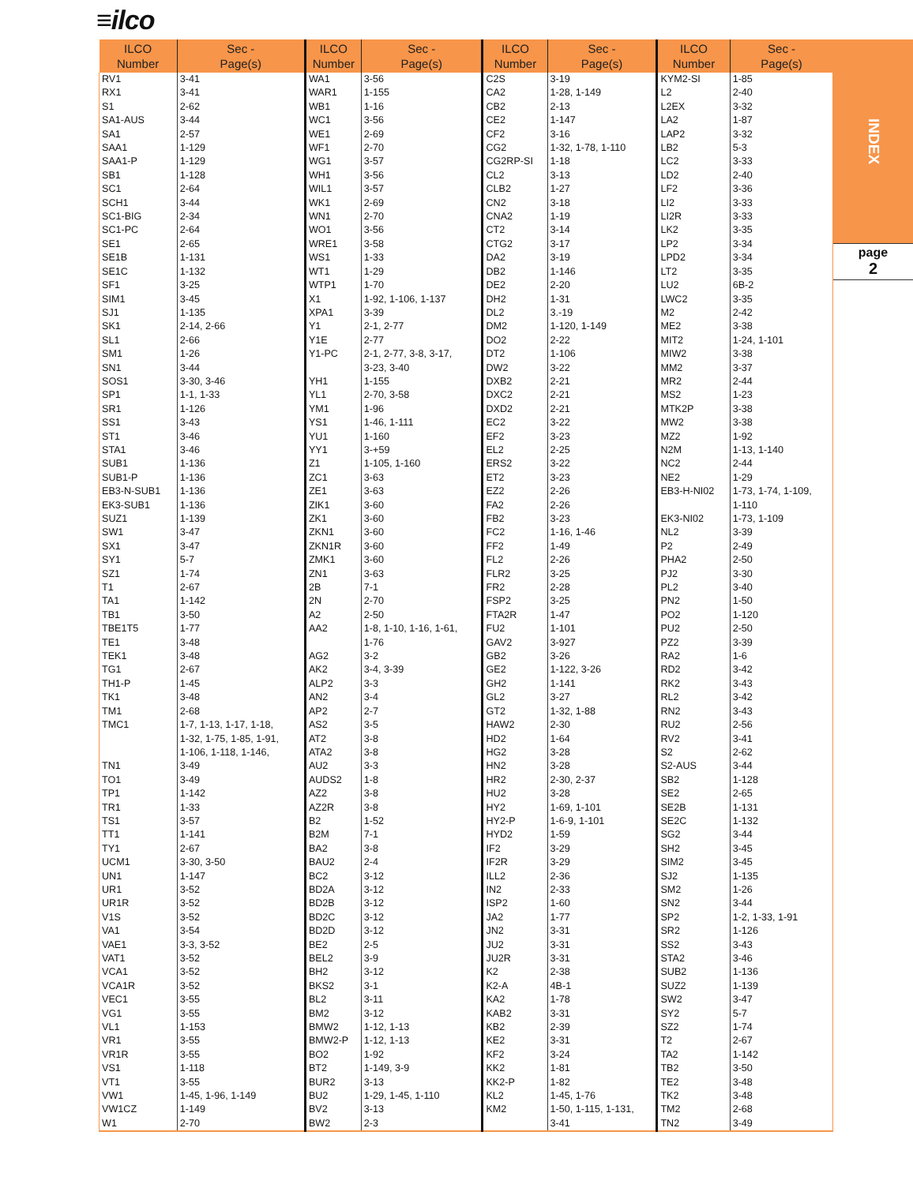≡ilco
| ILCO Number | Sec - Page(s) | ILCO Number | Sec - Page(s) | ILCO Number | Sec - Page(s) | ILCO Number | Sec - Page(s) |
| --- | --- | --- | --- | --- | --- | --- | --- |
| RV1 | 3-41 | WA1 | 3-56 | C2S | 3-19 | KYM2-SI | 1-85 |
| RX1 | 3-41 | WAR1 | 1-155 | CA2 | 1-28, 1-149 | L2 | 2-40 |
| S1 | 2-62 | WB1 | 1-16 | CB2 | 2-13 | L2EX | 3-32 |
| SA1-AUS | 3-44 | WC1 | 3-56 | CE2 | 1-147 | LA2 | 1-87 |
| SA1 | 2-57 | WE1 | 2-69 | CF2 | 3-16 | LAP2 | 3-32 |
| SAA1 | 1-129 | WF1 | 2-70 | CG2 | 1-32, 1-78, 1-110 | LB2 | 5-3 |
| SAA1-P | 1-129 | WG1 | 3-57 | CG2RP-SI | 1-18 | LC2 | 3-33 |
| SB1 | 1-128 | WH1 | 3-56 | CL2 | 3-13 | LD2 | 2-40 |
| SC1 | 2-64 | WIL1 | 3-57 | CLB2 | 1-27 | LF2 | 3-36 |
| SCH1 | 3-44 | WK1 | 2-69 | CN2 | 3-18 | LI2 | 3-33 |
| SC1-BIG | 2-34 | WN1 | 2-70 | CNA2 | 1-19 | LI2R | 3-33 |
| SC1-PC | 2-64 | WO1 | 3-56 | CT2 | 3-14 | LK2 | 3-35 |
| SE1 | 2-65 | WRE1 | 3-58 | CTG2 | 3-17 | LP2 | 3-34 |
| SE1B | 1-131 | WS1 | 1-33 | DA2 | 3-19 | LPD2 | 3-34 |
| SE1C | 1-132 | WT1 | 1-29 | DB2 | 1-146 | LT2 | 3-35 |
| SF1 | 3-25 | WTP1 | 1-70 | DE2 | 2-20 | LU2 | 6B-2 |
| SIM1 | 3-45 | X1 | 1-92, 1-106, 1-137 | DH2 | 1-31 | LWC2 | 3-35 |
| SJ1 | 1-135 | XPA1 | 3-39 | DL2 | 3.-19 | M2 | 2-42 |
| SK1 | 2-14, 2-66 | Y1 | 2-1, 2-77 | DM2 | 1-120, 1-149 | ME2 | 3-38 |
| SL1 | 2-66 | Y1E | 2-77 | DO2 | 2-22 | MIT2 | 1-24, 1-101 |
| SM1 | 1-26 | Y1-PC | 2-1, 2-77, 3-8, 3-17, | DT2 | 1-106 | MIW2 | 3-38 |
| SN1 | 3-44 | | 3-23, 3-40 | DW2 | 3-22 | MM2 | 3-37 |
| SOS1 | 3-30, 3-46 | YH1 | 1-155 | DXB2 | 2-21 | MR2 | 2-44 |
| SP1 | 1-1, 1-33 | YL1 | 2-70, 3-58 | DXC2 | 2-21 | MS2 | 1-23 |
| SR1 | 1-126 | YM1 | 1-96 | DXD2 | 2-21 | MTK2P | 3-38 |
| SS1 | 3-43 | YS1 | 1-46, 1-111 | EC2 | 3-22 | MW2 | 3-38 |
| ST1 | 3-46 | YU1 | 1-160 | EF2 | 3-23 | MZ2 | 1-92 |
| STA1 | 3-46 | YY1 | 3-+59 | EL2 | 2-25 | N2M | 1-13, 1-140 |
| SUB1 | 1-136 | Z1 | 1-105, 1-160 | ERS2 | 3-22 | NC2 | 2-44 |
| SUB1-P | 1-136 | ZC1 | 3-63 | ET2 | 3-23 | NE2 | 1-29 |
| EB3-N-SUB1 | 1-136 | ZE1 | 3-63 | EZ2 | 2-26 | EB3-H-NI02 | 1-73, 1-74, 1-109, |
| EK3-SUB1 | 1-136 | ZIK1 | 3-60 | FA2 | 2-26 | | 1-110 |
| SUZ1 | 1-139 | ZK1 | 3-60 | FB2 | 3-23 | EK3-NI02 | 1-73, 1-109 |
| SW1 | 3-47 | ZKN1 | 3-60 | FC2 | 1-16, 1-46 | NL2 | 3-39 |
| SX1 | 3-47 | ZKN1R | 3-60 | FF2 | 1-49 | P2 | 2-49 |
| SY1 | 5-7 | ZMK1 | 3-60 | FL2 | 2-26 | PHA2 | 2-50 |
| SZ1 | 1-74 | ZN1 | 3-63 | FLR2 | 3-25 | PJ2 | 3-30 |
| T1 | 2-67 | 2B | 7-1 | FR2 | 2-28 | PL2 | 3-40 |
| TA1 | 1-142 | 2N | 2-70 | FSP2 | 3-25 | PN2 | 1-50 |
| TB1 | 3-50 | A2 | 2-50 | FTA2R | 1-47 | PO2 | 1-120 |
| TBE1T5 | 1-77 | AA2 | 1-8, 1-10, 1-16, 1-61, | FU2 | 1-101 | PU2 | 2-50 |
| TE1 | 3-48 | | 1-76 | GAV2 | 3-927 | PZ2 | 3-39 |
| TEK1 | 3-48 | AG2 | 3-2 | GB2 | 3-26 | RA2 | 1-6 |
| TG1 | 2-67 | AK2 | 3-4, 3-39 | GE2 | 1-122, 3-26 | RD2 | 3-42 |
| TH1-P | 1-45 | ALP2 | 3-3 | GH2 | 1-141 | RK2 | 3-43 |
| TK1 | 3-48 | AN2 | 3-4 | GL2 | 3-27 | RL2 | 3-42 |
| TM1 | 2-68 | AP2 | 2-7 | GT2 | 1-32, 1-88 | RN2 | 3-43 |
| TMC1 | 1-7, 1-13, 1-17, 1-18, | AS2 | 3-5 | HAW2 | 2-30 | RU2 | 2-56 |
| | 1-32, 1-75, 1-85, 1-91, | AT2 | 3-8 | HD2 | 1-64 | RV2 | 3-41 |
| | 1-106, 1-118, 1-146, | ATA2 | 3-8 | HG2 | 3-28 | S2 | 2-62 |
| TN1 | 3-49 | AU2 | 3-3 | HN2 | 3-28 | S2-AUS | 3-44 |
| TO1 | 3-49 | AUDS2 | 1-8 | HR2 | 2-30, 2-37 | SB2 | 1-128 |
| TP1 | 1-142 | AZ2 | 3-8 | HU2 | 3-28 | SE2 | 2-65 |
| TR1 | 1-33 | AZ2R | 3-8 | HY2 | 1-69, 1-101 | SE2B | 1-131 |
| TS1 | 3-57 | B2 | 1-52 | HY2-P | 1-6-9, 1-101 | SE2C | 1-132 |
| TT1 | 1-141 | B2M | 7-1 | HYD2 | 1-59 | SG2 | 3-44 |
| TY1 | 2-67 | BA2 | 3-8 | IF2 | 3-29 | SH2 | 3-45 |
| UCM1 | 3-30, 3-50 | BAU2 | 2-4 | IF2R | 3-29 | SIM2 | 3-45 |
| UN1 | 1-147 | BC2 | 3-12 | ILL2 | 2-36 | SJ2 | 1-135 |
| UR1 | 3-52 | BD2A | 3-12 | IN2 | 2-33 | SM2 | 1-26 |
| UR1R | 3-52 | BD2B | 3-12 | ISP2 | 1-60 | SN2 | 3-44 |
| V1S | 3-52 | BD2C | 3-12 | JA2 | 1-77 | SP2 | 1-2, 1-33, 1-91 |
| VA1 | 3-54 | BD2D | 3-12 | JN2 | 3-31 | SR2 | 1-126 |
| VAE1 | 3-3, 3-52 | BE2 | 2-5 | JU2 | 3-31 | SS2 | 3-43 |
| VAT1 | 3-52 | BEL2 | 3-9 | JU2R | 3-31 | STA2 | 3-46 |
| VCA1 | 3-52 | BH2 | 3-12 | K2 | 2-38 | SUB2 | 1-136 |
| VCA1R | 3-52 | BKS2 | 3-1 | K2-A | 4B-1 | SUZ2 | 1-139 |
| VEC1 | 3-55 | BL2 | 3-11 | KA2 | 1-78 | SW2 | 3-47 |
| VG1 | 3-55 | BM2 | 3-12 | KAB2 | 3-31 | SY2 | 5-7 |
| VL1 | 1-153 | BMW2 | 1-12, 1-13 | KB2 | 2-39 | SZ2 | 1-74 |
| VR1 | 3-55 | BMW2-P | 1-12, 1-13 | KE2 | 3-31 | T2 | 2-67 |
| VR1R | 3-55 | BO2 | 1-92 | KF2 | 3-24 | TA2 | 1-142 |
| VS1 | 1-118 | BT2 | 1-149, 3-9 | KK2 | 1-81 | TB2 | 3-50 |
| VT1 | 3-55 | BUR2 | 3-13 | KK2-P | 1-82 | TE2 | 3-48 |
| VW1 | 1-45, 1-96, 1-149 | BU2 | 1-29, 1-45, 1-110 | KL2 | 1-45, 1-76 | TK2 | 3-48 |
| VW1CZ | 1-149 | BV2 | 3-13 | KM2 | 1-50, 1-115, 1-131, | TM2 | 2-68 |
| W1 | 2-70 | BW2 | 2-3 | | 3-41 | TN2 | 3-49 |
INDEX
page
2